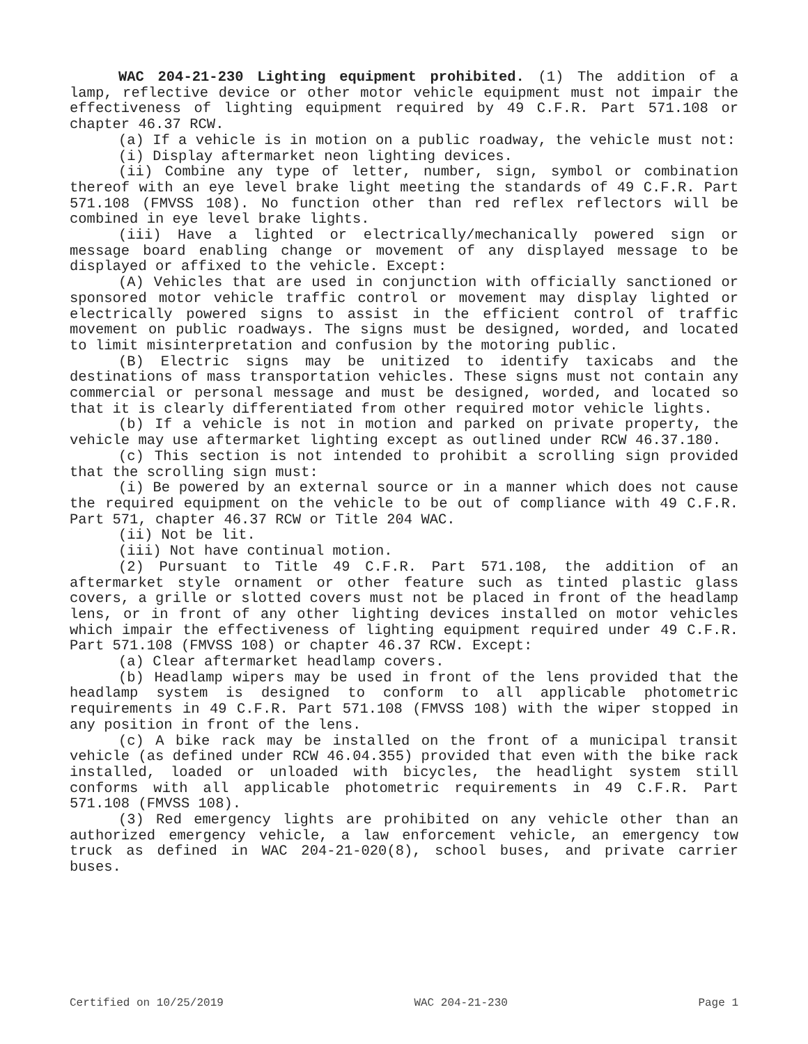WAC 204-21-230 Lighting equipment prohibited. (1) The addition of a lamp, reflective device or other motor vehicle equipment must not impair the effectiveness of lighting equipment required by 49 C.F.R. Part 571.108 or chapter 46.37 RCW.
(a) If a vehicle is in motion on a public roadway, the vehicle must not:
(i) Display aftermarket neon lighting devices.
(ii) Combine any type of letter, number, sign, symbol or combination thereof with an eye level brake light meeting the standards of 49 C.F.R. Part 571.108 (FMVSS 108). No function other than red reflex reflectors will be combined in eye level brake lights.
(iii) Have a lighted or electrically/mechanically powered sign or message board enabling change or movement of any displayed message to be displayed or affixed to the vehicle. Except:
(A) Vehicles that are used in conjunction with officially sanctioned or sponsored motor vehicle traffic control or movement may display lighted or electrically powered signs to assist in the efficient control of traffic movement on public roadways. The signs must be designed, worded, and located to limit misinterpretation and confusion by the motoring public.
(B) Electric signs may be unitized to identify taxicabs and the destinations of mass transportation vehicles. These signs must not contain any commercial or personal message and must be designed, worded, and located so that it is clearly differentiated from other required motor vehicle lights.
(b) If a vehicle is not in motion and parked on private property, the vehicle may use aftermarket lighting except as outlined under RCW 46.37.180.
(c) This section is not intended to prohibit a scrolling sign provided that the scrolling sign must:
(i) Be powered by an external source or in a manner which does not cause the required equipment on the vehicle to be out of compliance with 49 C.F.R. Part 571, chapter 46.37 RCW or Title 204 WAC.
(ii) Not be lit.
(iii) Not have continual motion.
(2) Pursuant to Title 49 C.F.R. Part 571.108, the addition of an aftermarket style ornament or other feature such as tinted plastic glass covers, a grille or slotted covers must not be placed in front of the headlamp lens, or in front of any other lighting devices installed on motor vehicles which impair the effectiveness of lighting equipment required under 49 C.F.R. Part 571.108 (FMVSS 108) or chapter 46.37 RCW. Except:
(a) Clear aftermarket headlamp covers.
(b) Headlamp wipers may be used in front of the lens provided that the headlamp system is designed to conform to all applicable photometric requirements in 49 C.F.R. Part 571.108 (FMVSS 108) with the wiper stopped in any position in front of the lens.
(c) A bike rack may be installed on the front of a municipal transit vehicle (as defined under RCW 46.04.355) provided that even with the bike rack installed, loaded or unloaded with bicycles, the headlight system still conforms with all applicable photometric requirements in 49 C.F.R. Part 571.108 (FMVSS 108).
(3) Red emergency lights are prohibited on any vehicle other than an authorized emergency vehicle, a law enforcement vehicle, an emergency tow truck as defined in WAC 204-21-020(8), school buses, and private carrier buses.
Certified on 10/25/2019 WAC 204-21-230 Page 1